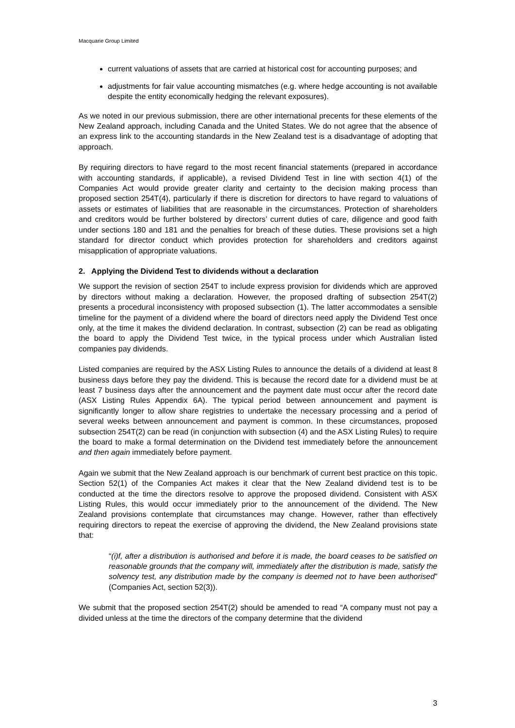Macquarie Group Limited
current valuations of assets that are carried at historical cost for accounting purposes; and
adjustments for fair value accounting mismatches (e.g. where hedge accounting is not available despite the entity economically hedging the relevant exposures).
As we noted in our previous submission, there are other international precents for these elements of the New Zealand approach, including Canada and the United States. We do not agree that the absence of an express link to the accounting standards in the New Zealand test is a disadvantage of adopting that approach.
By requiring directors to have regard to the most recent financial statements (prepared in accordance with accounting standards, if applicable), a revised Dividend Test in line with section 4(1) of the Companies Act would provide greater clarity and certainty to the decision making process than proposed section 254T(4), particularly if there is discretion for directors to have regard to valuations of assets or estimates of liabilities that are reasonable in the circumstances. Protection of shareholders and creditors would be further bolstered by directors’ current duties of care, diligence and good faith under sections 180 and 181 and the penalties for breach of these duties. These provisions set a high standard for director conduct which provides protection for shareholders and creditors against misapplication of appropriate valuations.
2. Applying the Dividend Test to dividends without a declaration
We support the revision of section 254T to include express provision for dividends which are approved by directors without making a declaration. However, the proposed drafting of subsection 254T(2) presents a procedural inconsistency with proposed subsection (1). The latter accommodates a sensible timeline for the payment of a dividend where the board of directors need apply the Dividend Test once only, at the time it makes the dividend declaration. In contrast, subsection (2) can be read as obligating the board to apply the Dividend Test twice, in the typical process under which Australian listed companies pay dividends.
Listed companies are required by the ASX Listing Rules to announce the details of a dividend at least 8 business days before they pay the dividend. This is because the record date for a dividend must be at least 7 business days after the announcement and the payment date must occur after the record date (ASX Listing Rules Appendix 6A). The typical period between announcement and payment is significantly longer to allow share registries to undertake the necessary processing and a period of several weeks between announcement and payment is common. In these circumstances, proposed subsection 254T(2) can be read (in conjunction with subsection (4) and the ASX Listing Rules) to require the board to make a formal determination on the Dividend test immediately before the announcement and then again immediately before payment.
Again we submit that the New Zealand approach is our benchmark of current best practice on this topic. Section 52(1) of the Companies Act makes it clear that the New Zealand dividend test is to be conducted at the time the directors resolve to approve the proposed dividend. Consistent with ASX Listing Rules, this would occur immediately prior to the announcement of the dividend. The New Zealand provisions contemplate that circumstances may change. However, rather than effectively requiring directors to repeat the exercise of approving the dividend, the New Zealand provisions state that:
“(i)f, after a distribution is authorised and before it is made, the board ceases to be satisfied on reasonable grounds that the company will, immediately after the distribution is made, satisfy the solvency test, any distribution made by the company is deemed not to have been authorised” (Companies Act, section 52(3)).
We submit that the proposed section 254T(2) should be amended to read “A company must not pay a divided unless at the time the directors of the company determine that the dividend
3